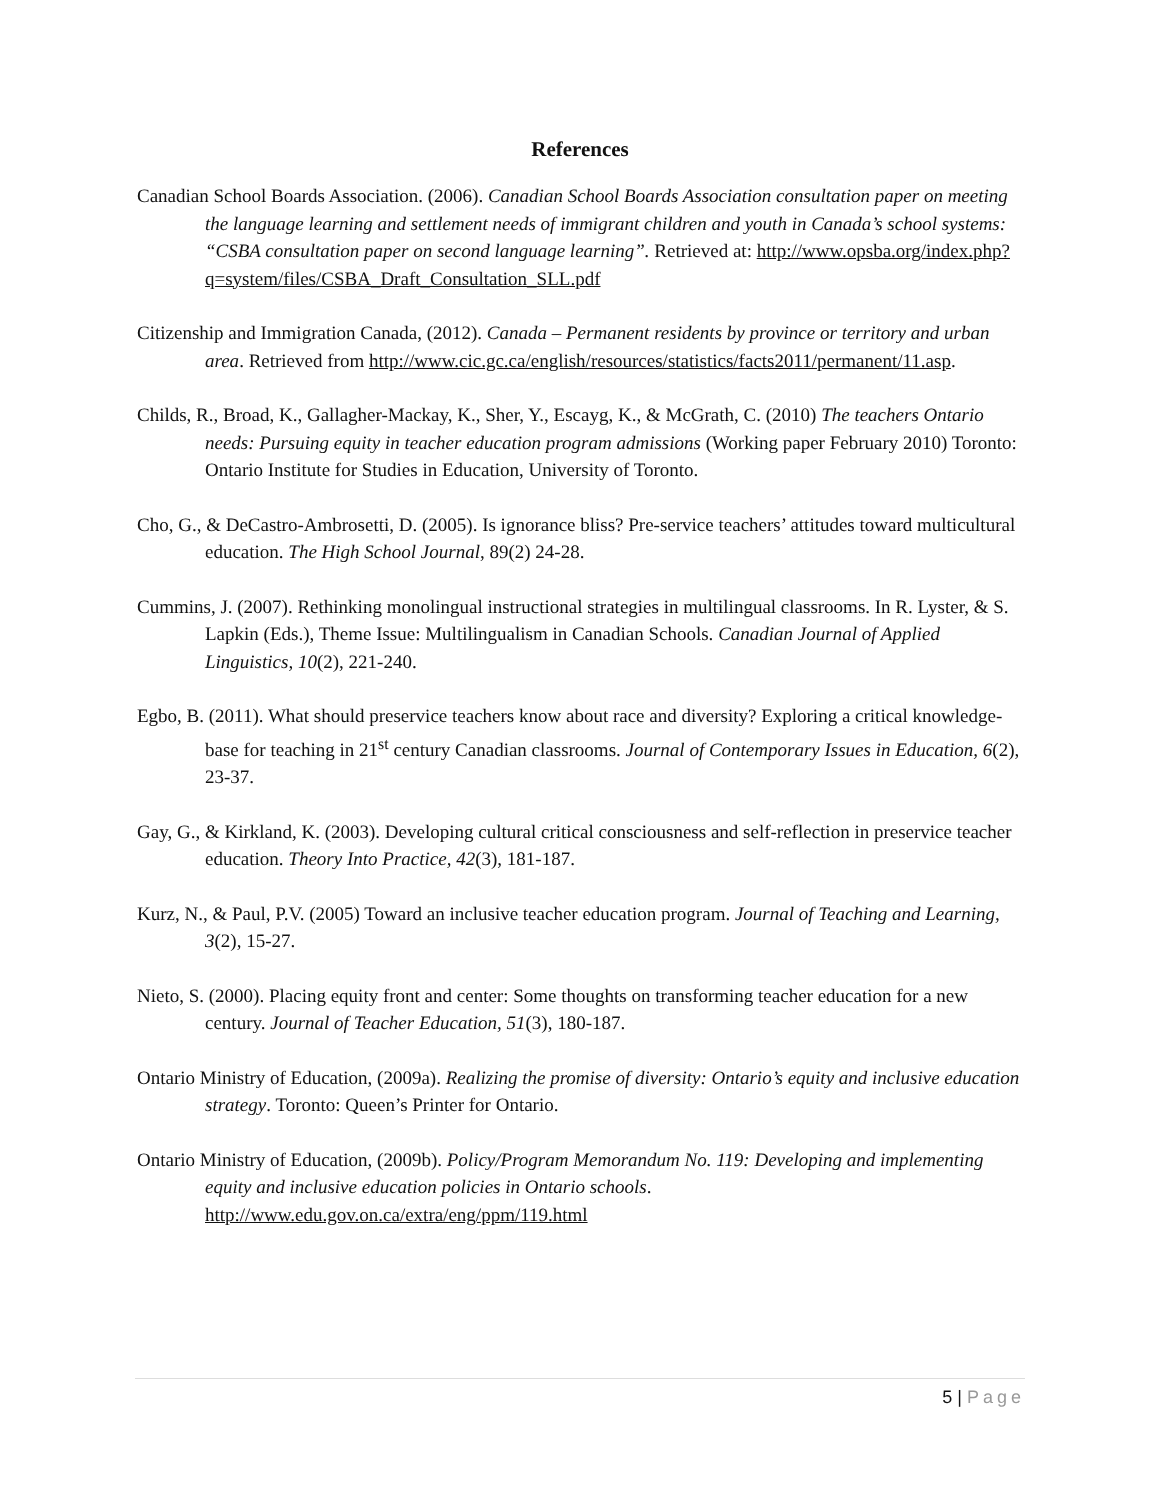References
Canadian School Boards Association. (2006). Canadian School Boards Association consultation paper on meeting the language learning and settlement needs of immigrant children and youth in Canada’s school systems: “CSBA consultation paper on second language learning”. Retrieved at: http://www.opsba.org/index.php?q=system/files/CSBA_Draft_Consultation_SLL.pdf
Citizenship and Immigration Canada, (2012). Canada – Permanent residents by province or territory and urban area. Retrieved from http://www.cic.gc.ca/english/resources/statistics/facts2011/permanent/11.asp.
Childs, R., Broad, K., Gallagher-Mackay, K., Sher, Y., Escayg, K., & McGrath, C. (2010) The teachers Ontario needs: Pursuing equity in teacher education program admissions (Working paper February 2010) Toronto: Ontario Institute for Studies in Education, University of Toronto.
Cho, G., & DeCastro-Ambrosetti, D. (2005). Is ignorance bliss? Pre-service teachers’ attitudes toward multicultural education. The High School Journal, 89(2) 24-28.
Cummins, J. (2007). Rethinking monolingual instructional strategies in multilingual classrooms. In R. Lyster, & S. Lapkin (Eds.), Theme Issue: Multilingualism in Canadian Schools. Canadian Journal of Applied Linguistics, 10(2), 221-240.
Egbo, B. (2011). What should preservice teachers know about race and diversity? Exploring a critical knowledge-base for teaching in 21<sup>st</sup> century Canadian classrooms. Journal of Contemporary Issues in Education, 6(2), 23-37.
Gay, G., & Kirkland, K. (2003). Developing cultural critical consciousness and self-reflection in preservice teacher education. Theory Into Practice, 42(3), 181-187.
Kurz, N., & Paul, P.V. (2005) Toward an inclusive teacher education program. Journal of Teaching and Learning, 3(2), 15-27.
Nieto, S. (2000). Placing equity front and center: Some thoughts on transforming teacher education for a new century. Journal of Teacher Education, 51(3), 180-187.
Ontario Ministry of Education, (2009a). Realizing the promise of diversity: Ontario’s equity and inclusive education strategy. Toronto: Queen’s Printer for Ontario.
Ontario Ministry of Education, (2009b). Policy/Program Memorandum No. 119: Developing and implementing equity and inclusive education policies in Ontario schools. http://www.edu.gov.on.ca/extra/eng/ppm/119.html
5 | Page